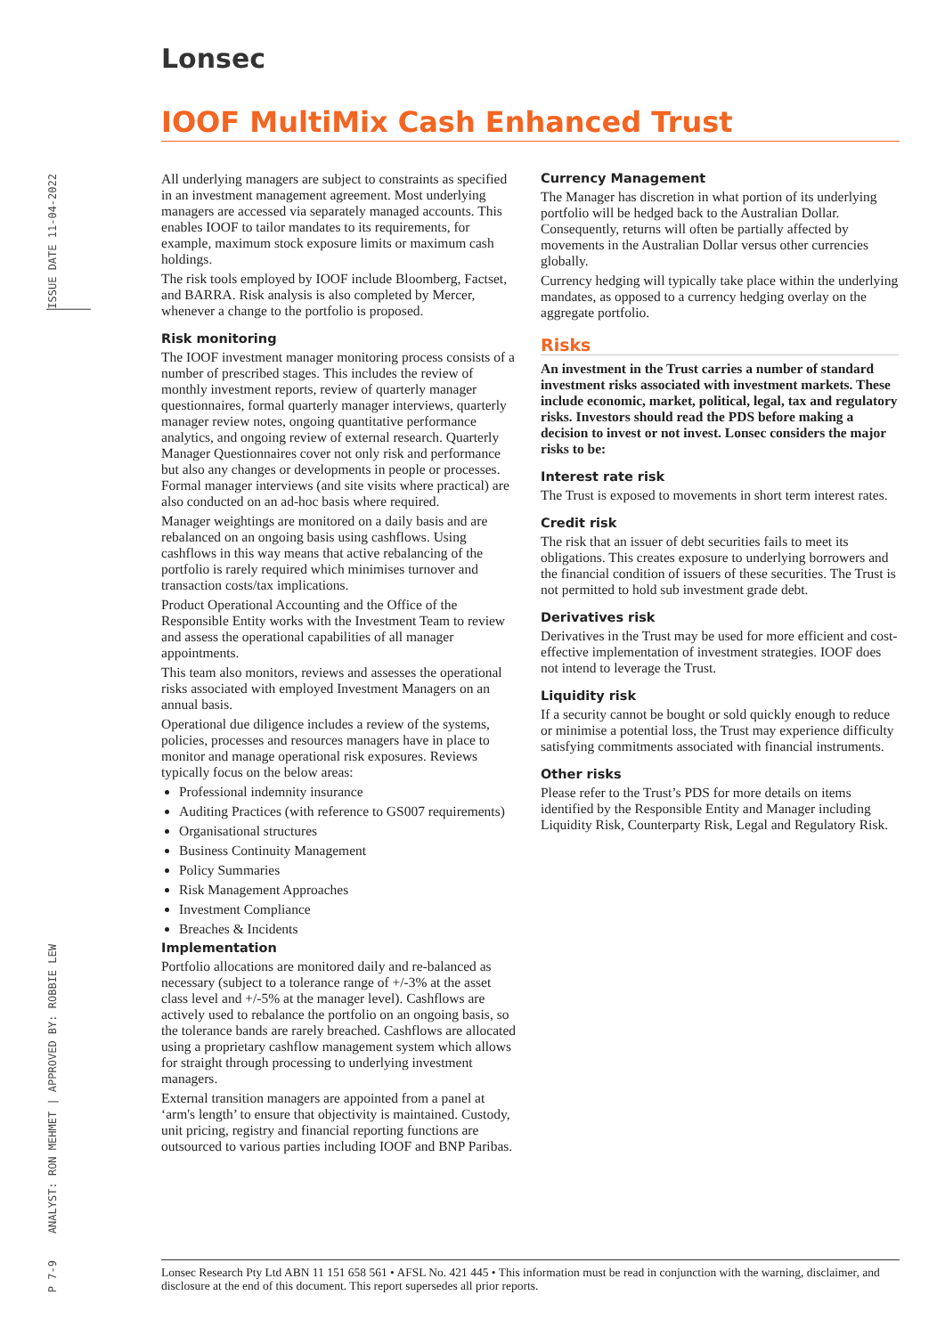Lonsec
IOOF MultiMix Cash Enhanced Trust
ISSUE DATE 11-04-2022
ANALYST: RON MEHMET | APPROVED BY: ROBBIE LEW
P 7-9
All underlying managers are subject to constraints as specified in an investment management agreement. Most underlying managers are accessed via separately managed accounts. This enables IOOF to tailor mandates to its requirements, for example, maximum stock exposure limits or maximum cash holdings.
The risk tools employed by IOOF include Bloomberg, Factset, and BARRA. Risk analysis is also completed by Mercer, whenever a change to the portfolio is proposed.
Risk monitoring
The IOOF investment manager monitoring process consists of a number of prescribed stages. This includes the review of monthly investment reports, review of quarterly manager questionnaires, formal quarterly manager interviews, quarterly manager review notes, ongoing quantitative performance analytics, and ongoing review of external research. Quarterly Manager Questionnaires cover not only risk and performance but also any changes or developments in people or processes. Formal manager interviews (and site visits where practical) are also conducted on an ad-hoc basis where required.
Manager weightings are monitored on a daily basis and are rebalanced on an ongoing basis using cashflows. Using cashflows in this way means that active rebalancing of the portfolio is rarely required which minimises turnover and transaction costs/tax implications.
Product Operational Accounting and the Office of the Responsible Entity works with the Investment Team to review and assess the operational capabilities of all manager appointments.
This team also monitors, reviews and assesses the operational risks associated with employed Investment Managers on an annual basis.
Operational due diligence includes a review of the systems, policies, processes and resources managers have in place to monitor and manage operational risk exposures. Reviews typically focus on the below areas:
Professional indemnity insurance
Auditing Practices (with reference to GS007 requirements)
Organisational structures
Business Continuity Management
Policy Summaries
Risk Management Approaches
Investment Compliance
Breaches & Incidents
Implementation
Portfolio allocations are monitored daily and re-balanced as necessary (subject to a tolerance range of +/-3% at the asset class level and +/-5% at the manager level). Cashflows are actively used to rebalance the portfolio on an ongoing basis, so the tolerance bands are rarely breached. Cashflows are allocated using a proprietary cashflow management system which allows for straight through processing to underlying investment managers.
External transition managers are appointed from a panel at ‘arm's length’ to ensure that objectivity is maintained. Custody, unit pricing, registry and financial reporting functions are outsourced to various parties including IOOF and BNP Paribas.
Currency Management
The Manager has discretion in what portion of its underlying portfolio will be hedged back to the Australian Dollar. Consequently, returns will often be partially affected by movements in the Australian Dollar versus other currencies globally.
Currency hedging will typically take place within the underlying mandates, as opposed to a currency hedging overlay on the aggregate portfolio.
Risks
An investment in the Trust carries a number of standard investment risks associated with investment markets. These include economic, market, political, legal, tax and regulatory risks. Investors should read the PDS before making a decision to invest or not invest. Lonsec considers the major risks to be:
Interest rate risk
The Trust is exposed to movements in short term interest rates.
Credit risk
The risk that an issuer of debt securities fails to meet its obligations. This creates exposure to underlying borrowers and the financial condition of issuers of these securities. The Trust is not permitted to hold sub investment grade debt.
Derivatives risk
Derivatives in the Trust may be used for more efficient and cost-effective implementation of investment strategies. IOOF does not intend to leverage the Trust.
Liquidity risk
If a security cannot be bought or sold quickly enough to reduce or minimise a potential loss, the Trust may experience difficulty satisfying commitments associated with financial instruments.
Other risks
Please refer to the Trust’s PDS for more details on items identified by the Responsible Entity and Manager including Liquidity Risk, Counterparty Risk, Legal and Regulatory Risk.
Lonsec Research Pty Ltd ABN 11 151 658 561 • AFSL No. 421 445 • This information must be read in conjunction with the warning, disclaimer, and disclosure at the end of this document. This report supersedes all prior reports.